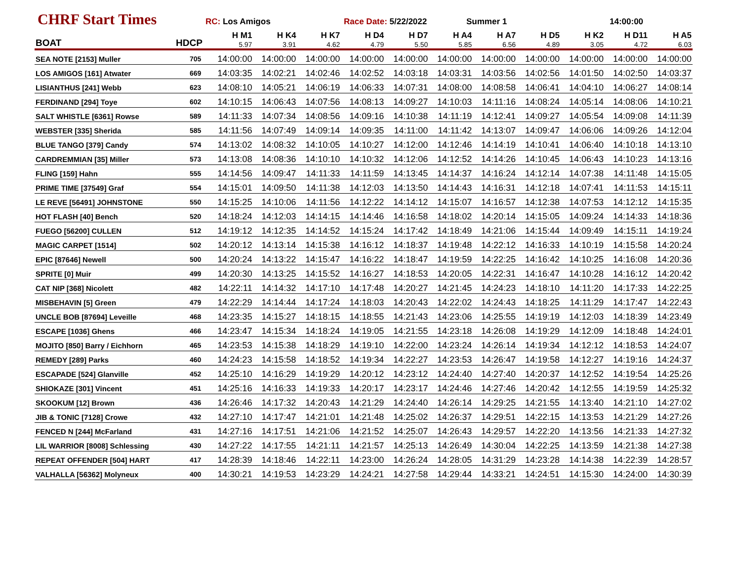CHRF Start Times
RC: Los Amigos Race Date: 5/22/2022 Summer 1 14:00:00
| BOAT | HDCP | H M1 5.97 | H K4 3.91 | H K7 4.62 | H D4 4.79 | H D7 5.50 | H A4 5.85 | H A7 6.56 | H D5 4.89 | H K2 3.05 | H D11 4.72 | H A5 6.03 |
| --- | --- | --- | --- | --- | --- | --- | --- | --- | --- | --- | --- | --- |
| SEA NOTE [2153] Muller | 705 | 14:00:00 | 14:00:00 | 14:00:00 | 14:00:00 | 14:00:00 | 14:00:00 | 14:00:00 | 14:00:00 | 14:00:00 | 14:00:00 | 14:00:00 |
| LOS AMIGOS [161] Atwater | 669 | 14:03:35 | 14:02:21 | 14:02:46 | 14:02:52 | 14:03:18 | 14:03:31 | 14:03:56 | 14:02:56 | 14:01:50 | 14:02:50 | 14:03:37 |
| LISIANTHUS [241] Webb | 623 | 14:08:10 | 14:05:21 | 14:06:19 | 14:06:33 | 14:07:31 | 14:08:00 | 14:08:58 | 14:06:41 | 14:04:10 | 14:06:27 | 14:08:14 |
| FERDINAND [294] Toye | 602 | 14:10:15 | 14:06:43 | 14:07:56 | 14:08:13 | 14:09:27 | 14:10:03 | 14:11:16 | 14:08:24 | 14:05:14 | 14:08:06 | 14:10:21 |
| SALT WHISTLE [6361] Rowse | 589 | 14:11:33 | 14:07:34 | 14:08:56 | 14:09:16 | 14:10:38 | 14:11:19 | 14:12:41 | 14:09:27 | 14:05:54 | 14:09:08 | 14:11:39 |
| WEBSTER [335] Sherida | 585 | 14:11:56 | 14:07:49 | 14:09:14 | 14:09:35 | 14:11:00 | 14:11:42 | 14:13:07 | 14:09:47 | 14:06:06 | 14:09:26 | 14:12:04 |
| BLUE TANGO [379] Candy | 574 | 14:13:02 | 14:08:32 | 14:10:05 | 14:10:27 | 14:12:00 | 14:12:46 | 14:14:19 | 14:10:41 | 14:06:40 | 14:10:18 | 14:13:10 |
| CARDREMMIAN [35] Miller | 573 | 14:13:08 | 14:08:36 | 14:10:10 | 14:10:32 | 14:12:06 | 14:12:52 | 14:14:26 | 14:10:45 | 14:06:43 | 14:10:23 | 14:13:16 |
| FLING [159] Hahn | 555 | 14:14:56 | 14:09:47 | 14:11:33 | 14:11:59 | 14:13:45 | 14:14:37 | 14:16:24 | 14:12:14 | 14:07:38 | 14:11:48 | 14:15:05 |
| PRIME TIME [37549] Graf | 554 | 14:15:01 | 14:09:50 | 14:11:38 | 14:12:03 | 14:13:50 | 14:14:43 | 14:16:31 | 14:12:18 | 14:07:41 | 14:11:53 | 14:15:11 |
| LE REVE [56491] JOHNSTONE | 550 | 14:15:25 | 14:10:06 | 14:11:56 | 14:12:22 | 14:14:12 | 14:15:07 | 14:16:57 | 14:12:38 | 14:07:53 | 14:12:12 | 14:15:35 |
| HOT FLASH [40] Bench | 520 | 14:18:24 | 14:12:03 | 14:14:15 | 14:14:46 | 14:16:58 | 14:18:02 | 14:20:14 | 14:15:05 | 14:09:24 | 14:14:33 | 14:18:36 |
| FUEGO [56200] CULLEN | 512 | 14:19:12 | 14:12:35 | 14:14:52 | 14:15:24 | 14:17:42 | 14:18:49 | 14:21:06 | 14:15:44 | 14:09:49 | 14:15:11 | 14:19:24 |
| MAGIC CARPET [1514] | 502 | 14:20:12 | 14:13:14 | 14:15:38 | 14:16:12 | 14:18:37 | 14:19:48 | 14:22:12 | 14:16:33 | 14:10:19 | 14:15:58 | 14:20:24 |
| EPIC [87646] Newell | 500 | 14:20:24 | 14:13:22 | 14:15:47 | 14:16:22 | 14:18:47 | 14:19:59 | 14:22:25 | 14:16:42 | 14:10:25 | 14:16:08 | 14:20:36 |
| SPRITE [0] Muir | 499 | 14:20:30 | 14:13:25 | 14:15:52 | 14:16:27 | 14:18:53 | 14:20:05 | 14:22:31 | 14:16:47 | 14:10:28 | 14:16:12 | 14:20:42 |
| CAT NIP [368] Nicolett | 482 | 14:22:11 | 14:14:32 | 14:17:10 | 14:17:48 | 14:20:27 | 14:21:45 | 14:24:23 | 14:18:10 | 14:11:20 | 14:17:33 | 14:22:25 |
| MISBEHAVIN [5] Green | 479 | 14:22:29 | 14:14:44 | 14:17:24 | 14:18:03 | 14:20:43 | 14:22:02 | 14:24:43 | 14:18:25 | 14:11:29 | 14:17:47 | 14:22:43 |
| UNCLE BOB [87694] Leveille | 468 | 14:23:35 | 14:15:27 | 14:18:15 | 14:18:55 | 14:21:43 | 14:23:06 | 14:25:55 | 14:19:19 | 14:12:03 | 14:18:39 | 14:23:49 |
| ESCAPE [1036] Ghens | 466 | 14:23:47 | 14:15:34 | 14:18:24 | 14:19:05 | 14:21:55 | 14:23:18 | 14:26:08 | 14:19:29 | 14:12:09 | 14:18:48 | 14:24:01 |
| MOJITO [850] Barry / Eichhorn | 465 | 14:23:53 | 14:15:38 | 14:18:29 | 14:19:10 | 14:22:00 | 14:23:24 | 14:26:14 | 14:19:34 | 14:12:12 | 14:18:53 | 14:24:07 |
| REMEDY [289] Parks | 460 | 14:24:23 | 14:15:58 | 14:18:52 | 14:19:34 | 14:22:27 | 14:23:53 | 14:26:47 | 14:19:58 | 14:12:27 | 14:19:16 | 14:24:37 |
| ESCAPADE [524] Glanville | 452 | 14:25:10 | 14:16:29 | 14:19:29 | 14:20:12 | 14:23:12 | 14:24:40 | 14:27:40 | 14:20:37 | 14:12:52 | 14:19:54 | 14:25:26 |
| SHIOKAZE [301] Vincent | 451 | 14:25:16 | 14:16:33 | 14:19:33 | 14:20:17 | 14:23:17 | 14:24:46 | 14:27:46 | 14:20:42 | 14:12:55 | 14:19:59 | 14:25:32 |
| SKOOKUM [12] Brown | 436 | 14:26:46 | 14:17:32 | 14:20:43 | 14:21:29 | 14:24:40 | 14:26:14 | 14:29:25 | 14:21:55 | 14:13:40 | 14:21:10 | 14:27:02 |
| JIB & TONIC [7128] Crowe | 432 | 14:27:10 | 14:17:47 | 14:21:01 | 14:21:48 | 14:25:02 | 14:26:37 | 14:29:51 | 14:22:15 | 14:13:53 | 14:21:29 | 14:27:26 |
| FENCED N [244] McFarland | 431 | 14:27:16 | 14:17:51 | 14:21:06 | 14:21:52 | 14:25:07 | 14:26:43 | 14:29:57 | 14:22:20 | 14:13:56 | 14:21:33 | 14:27:32 |
| LIL WARRIOR [8008] Schlessing | 430 | 14:27:22 | 14:17:55 | 14:21:11 | 14:21:57 | 14:25:13 | 14:26:49 | 14:30:04 | 14:22:25 | 14:13:59 | 14:21:38 | 14:27:38 |
| REPEAT OFFENDER [504] HART | 417 | 14:28:39 | 14:18:46 | 14:22:11 | 14:23:00 | 14:26:24 | 14:28:05 | 14:31:29 | 14:23:28 | 14:14:38 | 14:22:39 | 14:28:57 |
| VALHALLA [56362] Molyneux | 400 | 14:30:21 | 14:19:53 | 14:23:29 | 14:24:21 | 14:27:58 | 14:29:44 | 14:33:21 | 14:24:51 | 14:15:30 | 14:24:00 | 14:30:39 |